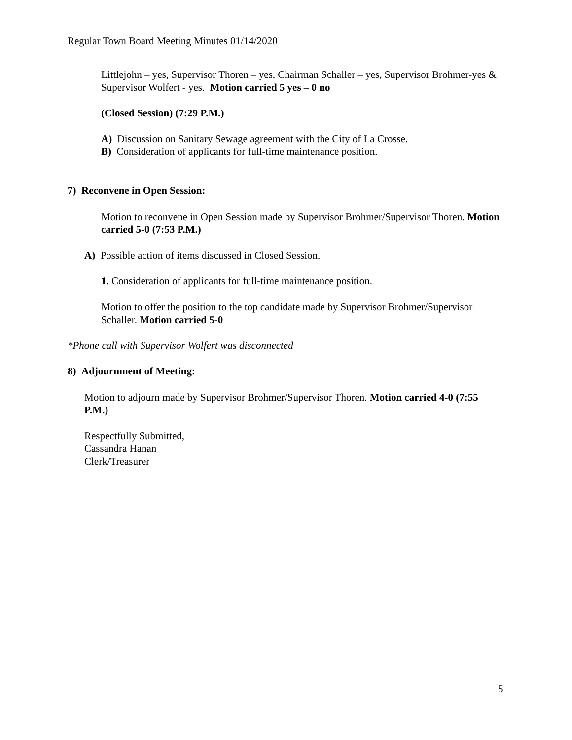Regular Town Board Meeting Minutes 01/14/2020
Littlejohn – yes, Supervisor Thoren – yes, Chairman Schaller – yes, Supervisor Brohmer-yes & Supervisor Wolfert - yes. Motion carried 5 yes – 0 no
(Closed Session) (7:29 P.M.)
A) Discussion on Sanitary Sewage agreement with the City of La Crosse.
B) Consideration of applicants for full-time maintenance position.
7) Reconvene in Open Session:
Motion to reconvene in Open Session made by Supervisor Brohmer/Supervisor Thoren. Motion carried 5-0 (7:53 P.M.)
A) Possible action of items discussed in Closed Session.
1. Consideration of applicants for full-time maintenance position.
Motion to offer the position to the top candidate made by Supervisor Brohmer/Supervisor Schaller. Motion carried 5-0
*Phone call with Supervisor Wolfert was disconnected
8) Adjournment of Meeting:
Motion to adjourn made by Supervisor Brohmer/Supervisor Thoren. Motion carried 4-0 (7:55 P.M.)
Respectfully Submitted,
Cassandra Hanan
Clerk/Treasurer
5